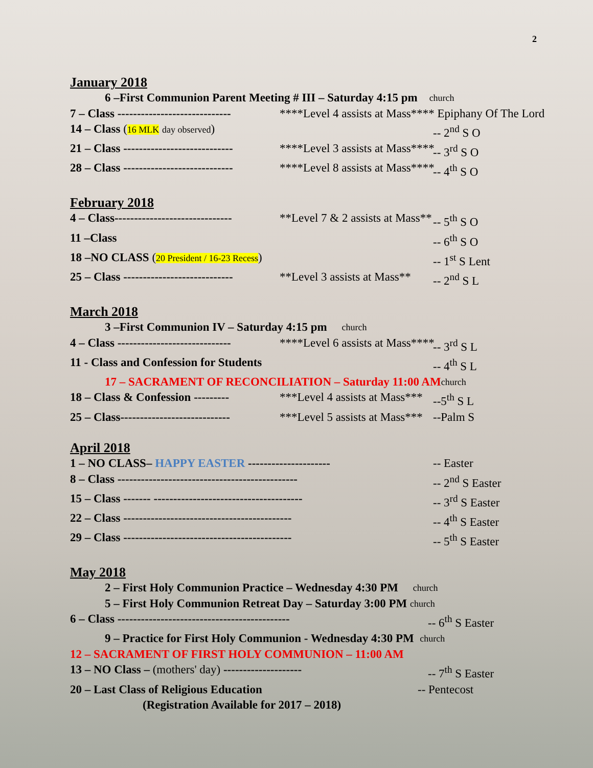2
January 2018
6 –First Communion Parent Meeting # III – Saturday 4:15 pm church
7 – Class ----------------------------- ****Level 4 assists at Mass**** Epiphany Of The Lord
14 – Class (16 MLK day observed) -- 2<sup>nd</sup> S O
21 – Class ---------------------------- ****Level 3 assists at Mass**** -- 3<sup>rd</sup> S O
28 – Class ---------------------------- ****Level 8 assists at Mass**** -- 4<sup>th</sup> S O
February 2018
4 – Class------------------------------ **Level 7 & 2 assists at Mass** -- 5<sup>th</sup> S O
11 –Class -- 6<sup>th</sup> S O
18 –NO CLASS (20 President / 16-23 Recess) -- 1<sup>st</sup> S Lent
25 – Class ---------------------------- **Level 3 assists at Mass** -- 2<sup>nd</sup> S L
March 2018
3 –First Communion IV – Saturday 4:15 pm church
4 – Class ----------------------------- ****Level 6 assists at Mass**** -- 3<sup>rd</sup> S L
11 - Class and Confession for Students -- 4<sup>th</sup> S L
17 – SACRAMENT OF RECONCILIATION – Saturday 11:00 AM church
18 – Class & Confession --------- ***Level 4 assists at Mass*** --5<sup>th</sup> S L
25 – Class---------------------------- ***Level 5 assists at Mass*** --Palm S
April 2018
1 – NO CLASS– HAPPY EASTER --------------------- -- Easter
8 – Class ---------------------------------------------- -- 2<sup>nd</sup> S Easter
15 – Class ------- -------------------------------------- -- 3<sup>rd</sup> S Easter
22 – Class ------------------------------------------- -- 4<sup>th</sup> S Easter
29 – Class ------------------------------------------- -- 5<sup>th</sup> S Easter
May 2018
2 – First Holy Communion Practice – Wednesday 4:30 PM church
5 – First Holy Communion Retreat Day – Saturday 3:00 PM church
6 – Class -------------------------------------------- -- 6<sup>th</sup> S Easter
9 – Practice for First Holy Communion - Wednesday 4:30 PM church
12 – SACRAMENT OF FIRST HOLY COMMUNION – 11:00 AM
13 – NO Class – (mothers' day) -------------------- -- 7<sup>th</sup> S Easter
20 – Last Class of Religious Education -- Pentecost
(Registration Available for 2017 – 2018)